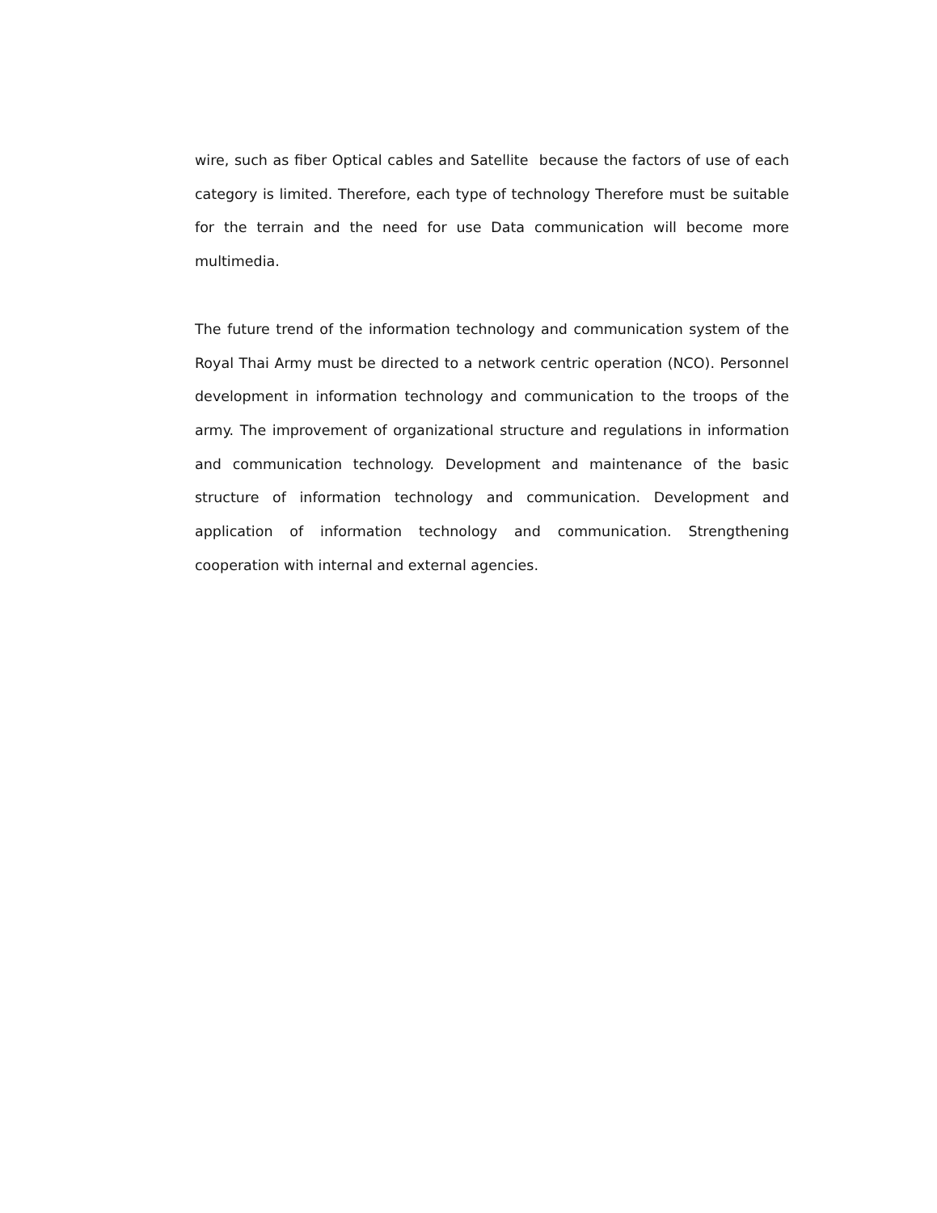wire, such as fiber Optical cables and Satellite because the factors of use of each category is limited. Therefore, each type of technology Therefore must be suitable for the terrain and the need for use Data communication will become more multimedia.
The future trend of the information technology and communication system of the Royal Thai Army must be directed to a network centric operation (NCO). Personnel development in information technology and communication to the troops of the army. The improvement of organizational structure and regulations in information and communication technology. Development and maintenance of the basic structure of information technology and communication. Development and application of information technology and communication. Strengthening cooperation with internal and external agencies.